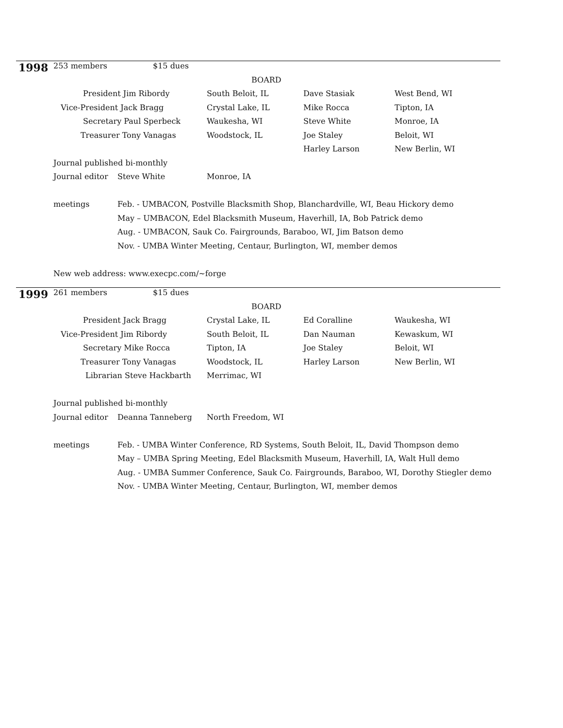| 1998 | 253 members | $15 dues | | | |
| | BOARD | | | | |
| | President Jim Ribordy | | South Beloit, IL | Dave Stasiak | West Bend, WI |
| | Vice-President Jack Bragg | | Crystal Lake, IL | Mike Rocca | Tipton, IA |
| | Secretary Paul Sperbeck | | Waukesha, WI | Steve White | Monroe, IA |
| | Treasurer Tony Vanagas | | Woodstock, IL | Joe Staley | Beloit, WI |
| | | | | Harley Larson | New Berlin, WI |
| | Journal published bi-monthly | | | | |
| | Journal editor | Steve White | Monroe, IA | | |
| | meetings | Feb. - UMBACON, Postville Blacksmith Shop, Blanchardville, WI, Beau Hickory demo | | | |
| | | May – UMBACON, Edel Blacksmith Museum, Haverhill, IA, Bob Patrick demo | | | |
| | | Aug. - UMBACON, Sauk Co. Fairgrounds, Baraboo, WI, Jim Batson demo | | | |
| | | Nov. - UMBA Winter Meeting, Centaur, Burlington, WI, member demos | | | |
| | New web address: www.execpc.com/~forge | | | | |
| 1999 | 261 members | $15 dues | | | |
| | BOARD | | | | |
| | President Jack Bragg | | Crystal Lake, IL | Ed Coralline | Waukesha, WI |
| | Vice-President Jim Ribordy | | South Beloit, IL | Dan Nauman | Kewaskum, WI |
| | Secretary Mike Rocca | | Tipton, IA | Joe Staley | Beloit, WI |
| | Treasurer Tony Vanagas | | Woodstock, IL | Harley Larson | New Berlin, WI |
| | Librarian Steve Hackbarth | | Merrimac, WI | | |
| | Journal published bi-monthly | | | | |
| | Journal editor | Deanna Tanneberg | North Freedom, WI | | |
| | meetings | Feb. - UMBA Winter Conference, RD Systems, South Beloit, IL, David Thompson demo | | | |
| | | May – UMBA Spring Meeting, Edel Blacksmith Museum, Haverhill, IA, Walt Hull demo | | | |
| | | Aug. - UMBA Summer Conference, Sauk Co. Fairgrounds, Baraboo, WI, Dorothy Stiegler demo | | | |
| | | Nov. - UMBA Winter Meeting, Centaur, Burlington, WI, member demos | | | |